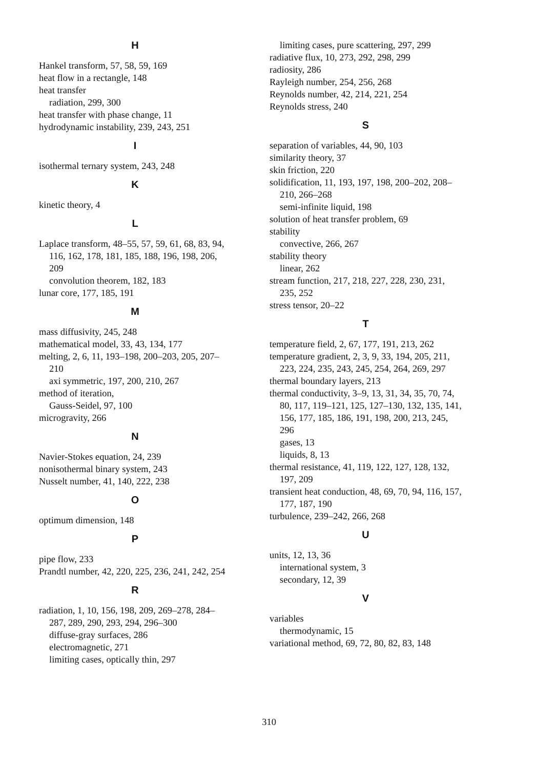H
Hankel transform, 57, 58, 59, 169
heat flow in a rectangle, 148
heat transfer
radiation, 299, 300
heat transfer with phase change, 11
hydrodynamic instability, 239, 243, 251
I
isothermal ternary system, 243, 248
K
kinetic theory, 4
L
Laplace transform, 48–55, 57, 59, 61, 68, 83, 94, 116, 162, 178, 181, 185, 188, 196, 198, 206, 209
convolution theorem, 182, 183
lunar core, 177, 185, 191
M
mass diffusivity, 245, 248
mathematical model, 33, 43, 134, 177
melting, 2, 6, 11, 193–198, 200–203, 205, 207–210
axi symmetric, 197, 200, 210, 267
method of iteration,
Gauss-Seidel, 97, 100
microgravity, 266
N
Navier-Stokes equation, 24, 239
nonisothermal binary system, 243
Nusselt number, 41, 140, 222, 238
O
optimum dimension, 148
P
pipe flow, 233
Prandtl number, 42, 220, 225, 236, 241, 242, 254
R
radiation, 1, 10, 156, 198, 209, 269–278, 284–287, 289, 290, 293, 294, 296–300
diffuse-gray surfaces, 286
electromagnetic, 271
limiting cases, optically thin, 297
limiting cases, pure scattering, 297, 299
radiative flux, 10, 273, 292, 298, 299
radiosity, 286
Rayleigh number, 254, 256, 268
Reynolds number, 42, 214, 221, 254
Reynolds stress, 240
S
separation of variables, 44, 90, 103
similarity theory, 37
skin friction, 220
solidification, 11, 193, 197, 198, 200–202, 208–210, 266–268
semi-infinite liquid, 198
solution of heat transfer problem, 69
stability
convective, 266, 267
stability theory
linear, 262
stream function, 217, 218, 227, 228, 230, 231, 235, 252
stress tensor, 20–22
T
temperature field, 2, 67, 177, 191, 213, 262
temperature gradient, 2, 3, 9, 33, 194, 205, 211, 223, 224, 235, 243, 245, 254, 264, 269, 297
thermal boundary layers, 213
thermal conductivity, 3–9, 13, 31, 34, 35, 70, 74, 80, 117, 119–121, 125, 127–130, 132, 135, 141, 156, 177, 185, 186, 191, 198, 200, 213, 245, 296
gases, 13
liquids, 8, 13
thermal resistance, 41, 119, 122, 127, 128, 132, 197, 209
transient heat conduction, 48, 69, 70, 94, 116, 157, 177, 187, 190
turbulence, 239–242, 266, 268
U
units, 12, 13, 36
international system, 3
secondary, 12, 39
V
variables
thermodynamic, 15
variational method, 69, 72, 80, 82, 83, 148
310